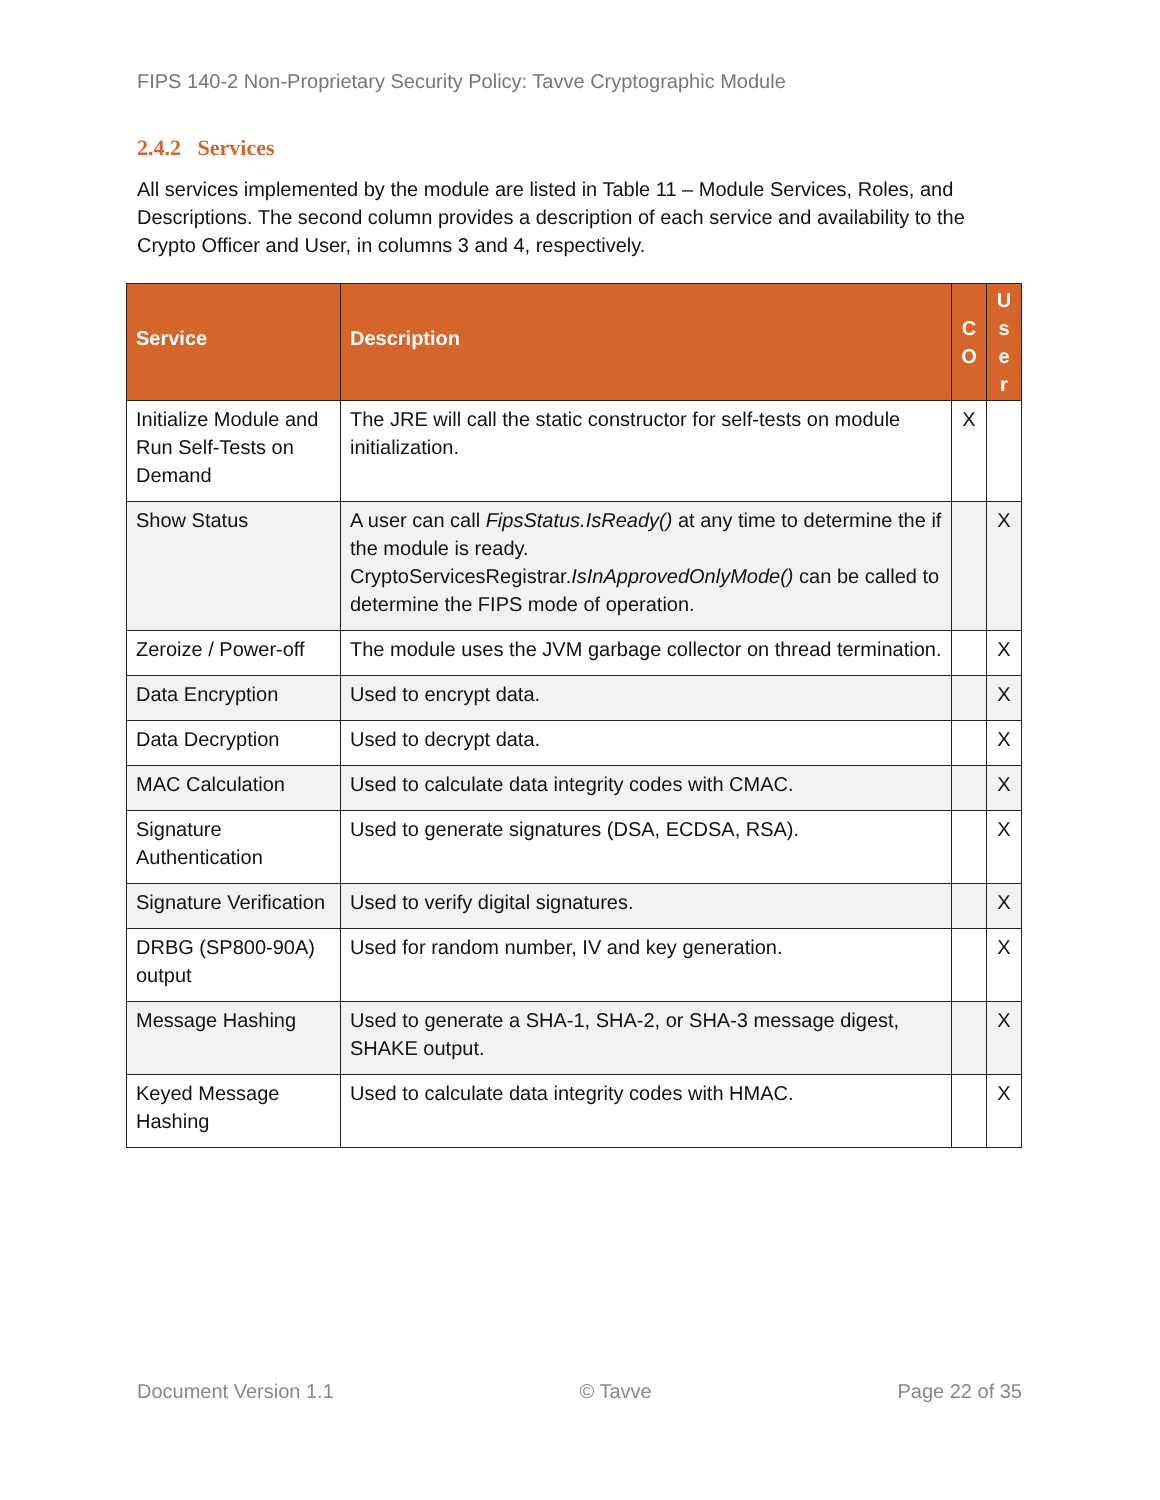FIPS 140-2 Non-Proprietary Security Policy: Tavve Cryptographic Module
2.4.2 Services
All services implemented by the module are listed in Table 11 – Module Services, Roles, and Descriptions. The second column provides a description of each service and availability to the Crypto Officer and User, in columns 3 and 4, respectively.
| Service | Description | C O | U s e r |
| --- | --- | --- | --- |
| Initialize Module and Run Self-Tests on Demand | The JRE will call the static constructor for self-tests on module initialization. | X | |
| Show Status | A user can call FipsStatus.IsReady() at any time to determine the if the module is ready. CryptoServicesRegistrar. IsInApprovedOnlyMode() can be called to determine the FIPS mode of operation. | | X |
| Zeroize / Power-off | The module uses the JVM garbage collector on thread termination. | | X |
| Data Encryption | Used to encrypt data. | | X |
| Data Decryption | Used to decrypt data. | | X |
| MAC Calculation | Used to calculate data integrity codes with CMAC. | | X |
| Signature Authentication | Used to generate signatures (DSA, ECDSA, RSA). | | X |
| Signature Verification | Used to verify digital signatures. | | X |
| DRBG (SP800-90A) output | Used for random number, IV and key generation. | | X |
| Message Hashing | Used to generate a SHA-1, SHA-2, or SHA-3 message digest, SHAKE output. | | X |
| Keyed Message Hashing | Used to calculate data integrity codes with HMAC. | | X |
Document Version 1.1 © Tavve Page 22 of 35